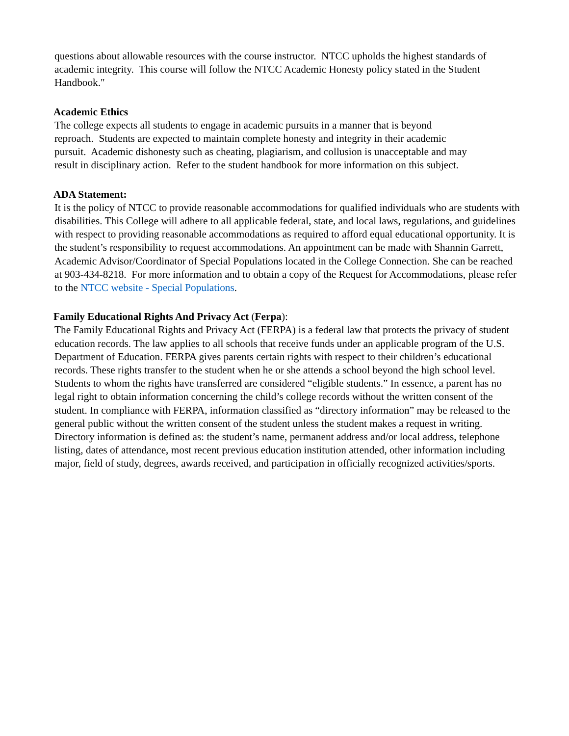questions about allowable resources with the course instructor. NTCC upholds the highest standards of academic integrity. This course will follow the NTCC Academic Honesty policy stated in the Student Handbook."
Academic Ethics
The college expects all students to engage in academic pursuits in a manner that is beyond
reproach. Students are expected to maintain complete honesty and integrity in their academic
pursuit. Academic dishonesty such as cheating, plagiarism, and collusion is unacceptable and may
result in disciplinary action. Refer to the student handbook for more information on this subject.
ADA Statement:
It is the policy of NTCC to provide reasonable accommodations for qualified individuals who are students with disabilities. This College will adhere to all applicable federal, state, and local laws, regulations, and guidelines with respect to providing reasonable accommodations as required to afford equal educational opportunity. It is the student’s responsibility to request accommodations. An appointment can be made with Shannin Garrett, Academic Advisor/Coordinator of Special Populations located in the College Connection. She can be reached at 903-434-8218. For more information and to obtain a copy of the Request for Accommodations, please refer to the NTCC website - Special Populations.
Family Educational Rights And Privacy Act (Ferpa):
The Family Educational Rights and Privacy Act (FERPA) is a federal law that protects the privacy of student education records. The law applies to all schools that receive funds under an applicable program of the U.S. Department of Education. FERPA gives parents certain rights with respect to their children’s educational records. These rights transfer to the student when he or she attends a school beyond the high school level. Students to whom the rights have transferred are considered “eligible students.” In essence, a parent has no legal right to obtain information concerning the child’s college records without the written consent of the student. In compliance with FERPA, information classified as “directory information” may be released to the general public without the written consent of the student unless the student makes a request in writing. Directory information is defined as: the student’s name, permanent address and/or local address, telephone listing, dates of attendance, most recent previous education institution attended, other information including major, field of study, degrees, awards received, and participation in officially recognized activities/sports.